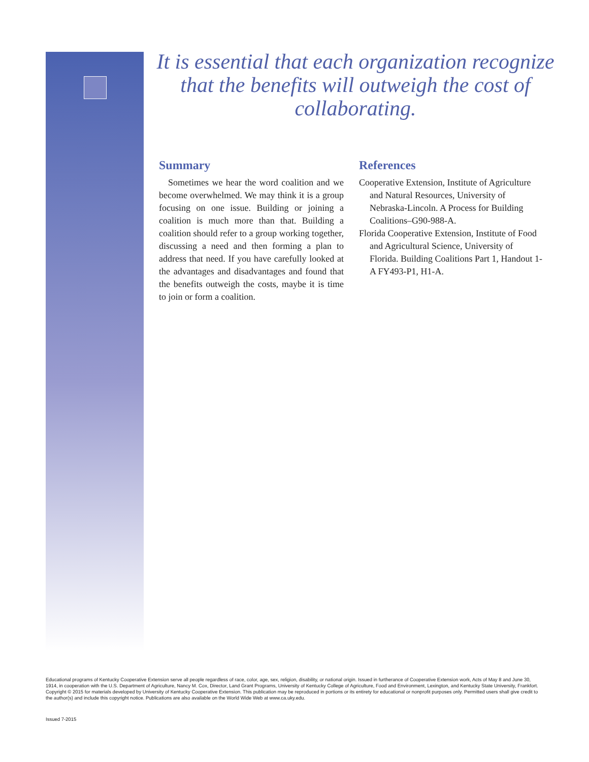It is essential that each organization recognize that the benefits will outweigh the cost of collaborating.
Summary
Sometimes we hear the word coalition and we become overwhelmed. We may think it is a group focusing on one issue. Building or joining a coalition is much more than that. Building a coalition should refer to a group working together, discussing a need and then forming a plan to address that need. If you have carefully looked at the advantages and disadvantages and found that the benefits outweigh the costs, maybe it is time to join or form a coalition.
References
Cooperative Extension, Institute of Agriculture and Natural Resources, University of Nebraska-Lincoln. A Process for Building Coalitions–G90-988-A.
Florida Cooperative Extension, Institute of Food and Agricultural Science, University of Florida. Building Coalitions Part 1, Handout 1-A FY493-P1, H1-A.
Educational programs of Kentucky Cooperative Extension serve all people regardless of race, color, age, sex, religion, disability, or national origin. Issued in furtherance of Cooperative Extension work, Acts of May 8 and June 30, 1914, in cooperation with the U.S. Department of Agriculture, Nancy M. Cox, Director, Land Grant Programs, University of Kentucky College of Agriculture, Food and Environment, Lexington, and Kentucky State University, Frankfort. Copyright © 2015 for materials developed by University of Kentucky Cooperative Extension. This publication may be reproduced in portions or its entirety for educational or nonprofit purposes only. Permitted users shall give credit to the author(s) and include this copyright notice. Publications are also available on the World Wide Web at www.ca.uky.edu.
Issued 7-2015